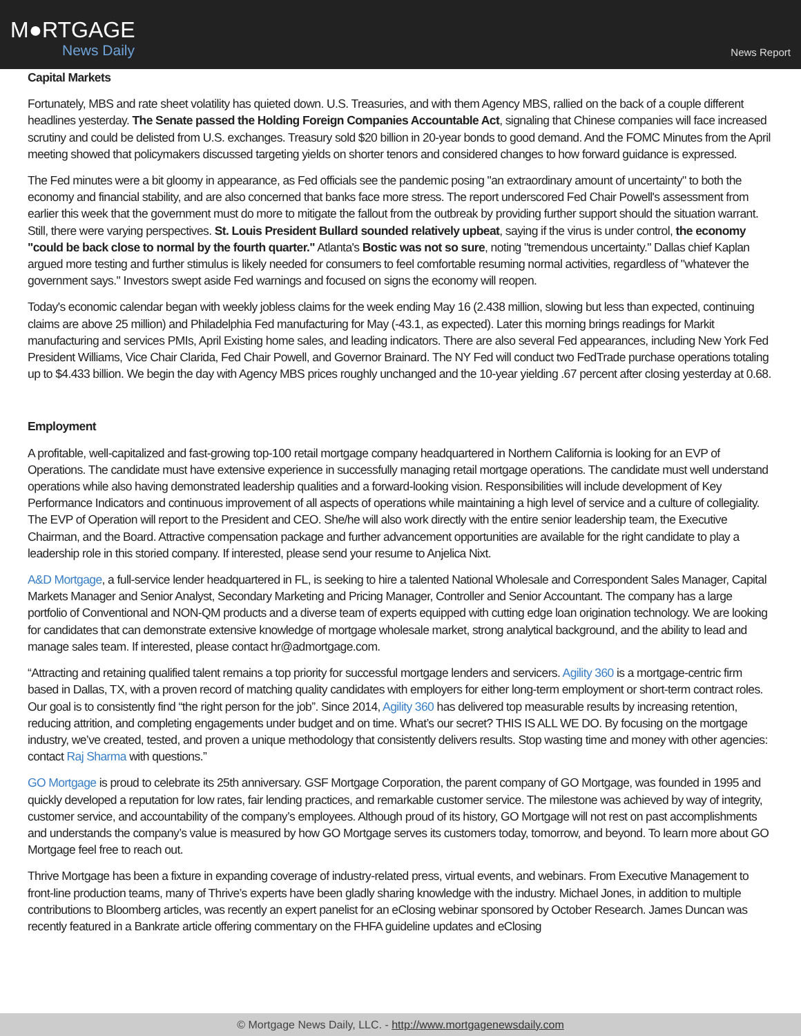M●RTGAGE
News Daily
News Report
Capital Markets
Fortunately, MBS and rate sheet volatility has quieted down. U.S. Treasuries, and with them Agency MBS, rallied on the back of a couple different headlines yesterday. The Senate passed the Holding Foreign Companies Accountable Act, signaling that Chinese companies will face increased scrutiny and could be delisted from U.S. exchanges. Treasury sold $20 billion in 20-year bonds to good demand. And the FOMC Minutes from the April meeting showed that policymakers discussed targeting yields on shorter tenors and considered changes to how forward guidance is expressed.
The Fed minutes were a bit gloomy in appearance, as Fed officials see the pandemic posing "an extraordinary amount of uncertainty" to both the economy and financial stability, and are also concerned that banks face more stress. The report underscored Fed Chair Powell's assessment from earlier this week that the government must do more to mitigate the fallout from the outbreak by providing further support should the situation warrant. Still, there were varying perspectives. St. Louis President Bullard sounded relatively upbeat, saying if the virus is under control, the economy "could be back close to normal by the fourth quarter." Atlanta's Bostic was not so sure, noting "tremendous uncertainty." Dallas chief Kaplan argued more testing and further stimulus is likely needed for consumers to feel comfortable resuming normal activities, regardless of "whatever the government says." Investors swept aside Fed warnings and focused on signs the economy will reopen.
Today's economic calendar began with weekly jobless claims for the week ending May 16 (2.438 million, slowing but less than expected, continuing claims are above 25 million) and Philadelphia Fed manufacturing for May (-43.1, as expected). Later this morning brings readings for Markit manufacturing and services PMIs, April Existing home sales, and leading indicators. There are also several Fed appearances, including New York Fed President Williams, Vice Chair Clarida, Fed Chair Powell, and Governor Brainard. The NY Fed will conduct two FedTrade purchase operations totaling up to $4.433 billion. We begin the day with Agency MBS prices roughly unchanged and the 10-year yielding .67 percent after closing yesterday at 0.68.
Employment
A profitable, well-capitalized and fast-growing top-100 retail mortgage company headquartered in Northern California is looking for an EVP of Operations. The candidate must have extensive experience in successfully managing retail mortgage operations. The candidate must well understand operations while also having demonstrated leadership qualities and a forward-looking vision. Responsibilities will include development of Key Performance Indicators and continuous improvement of all aspects of operations while maintaining a high level of service and a culture of collegiality. The EVP of Operation will report to the President and CEO. She/he will also work directly with the entire senior leadership team, the Executive Chairman, and the Board. Attractive compensation package and further advancement opportunities are available for the right candidate to play a leadership role in this storied company. If interested, please send your resume to Anjelica Nixt.
A&D Mortgage, a full-service lender headquartered in FL, is seeking to hire a talented National Wholesale and Correspondent Sales Manager, Capital Markets Manager and Senior Analyst, Secondary Marketing and Pricing Manager, Controller and Senior Accountant. The company has a large portfolio of Conventional and NON-QM products and a diverse team of experts equipped with cutting edge loan origination technology. We are looking for candidates that can demonstrate extensive knowledge of mortgage wholesale market, strong analytical background, and the ability to lead and manage sales team. If interested, please contact hr@admortgage.com.
“Attracting and retaining qualified talent remains a top priority for successful mortgage lenders and servicers. Agility 360 is a mortgage-centric firm based in Dallas, TX, with a proven record of matching quality candidates with employers for either long-term employment or short-term contract roles. Our goal is to consistently find “the right person for the job”. Since 2014, Agility 360 has delivered top measurable results by increasing retention, reducing attrition, and completing engagements under budget and on time. What’s our secret? THIS IS ALL WE DO. By focusing on the mortgage industry, we’ve created, tested, and proven a unique methodology that consistently delivers results. Stop wasting time and money with other agencies: contact Raj Sharma with questions.”
GO Mortgage is proud to celebrate its 25th anniversary. GSF Mortgage Corporation, the parent company of GO Mortgage, was founded in 1995 and quickly developed a reputation for low rates, fair lending practices, and remarkable customer service. The milestone was achieved by way of integrity, customer service, and accountability of the company’s employees. Although proud of its history, GO Mortgage will not rest on past accomplishments and understands the company’s value is measured by how GO Mortgage serves its customers today, tomorrow, and beyond. To learn more about GO Mortgage feel free to reach out.
Thrive Mortgage has been a fixture in expanding coverage of industry-related press, virtual events, and webinars. From Executive Management to front-line production teams, many of Thrive’s experts have been gladly sharing knowledge with the industry. Michael Jones, in addition to multiple contributions to Bloomberg articles, was recently an expert panelist for an eClosing webinar sponsored by October Research. James Duncan was recently featured in a Bankrate article offering commentary on the FHFA guideline updates and eClosing
© Mortgage News Daily, LLC. - http://www.mortgagenewsdaily.com